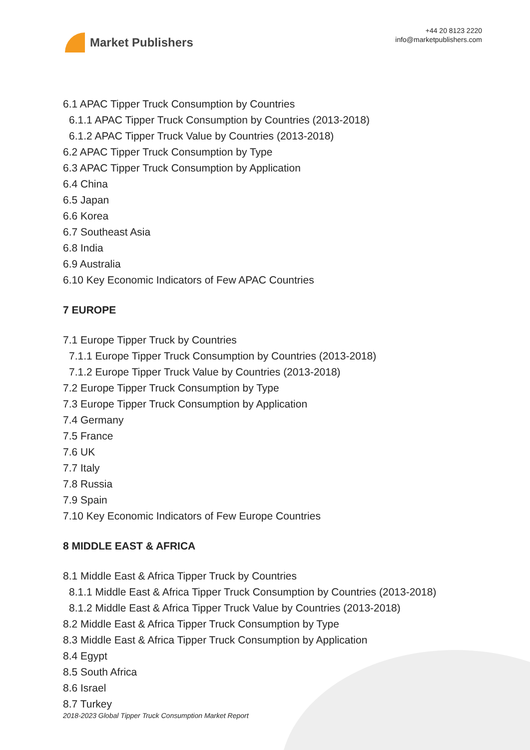Market Publishers
+44 20 8123 2220
info@marketpublishers.com
6.1 APAC Tipper Truck Consumption by Countries
6.1.1 APAC Tipper Truck Consumption by Countries (2013-2018)
6.1.2 APAC Tipper Truck Value by Countries (2013-2018)
6.2 APAC Tipper Truck Consumption by Type
6.3 APAC Tipper Truck Consumption by Application
6.4 China
6.5 Japan
6.6 Korea
6.7 Southeast Asia
6.8 India
6.9 Australia
6.10 Key Economic Indicators of Few APAC Countries
7 EUROPE
7.1 Europe Tipper Truck by Countries
7.1.1 Europe Tipper Truck Consumption by Countries (2013-2018)
7.1.2 Europe Tipper Truck Value by Countries (2013-2018)
7.2 Europe Tipper Truck Consumption by Type
7.3 Europe Tipper Truck Consumption by Application
7.4 Germany
7.5 France
7.6 UK
7.7 Italy
7.8 Russia
7.9 Spain
7.10 Key Economic Indicators of Few Europe Countries
8 MIDDLE EAST & AFRICA
8.1 Middle East & Africa Tipper Truck by Countries
8.1.1 Middle East & Africa Tipper Truck Consumption by Countries (2013-2018)
8.1.2 Middle East & Africa Tipper Truck Value by Countries (2013-2018)
8.2 Middle East & Africa Tipper Truck Consumption by Type
8.3 Middle East & Africa Tipper Truck Consumption by Application
8.4 Egypt
8.5 South Africa
8.6 Israel
8.7 Turkey
2018-2023 Global Tipper Truck Consumption Market Report